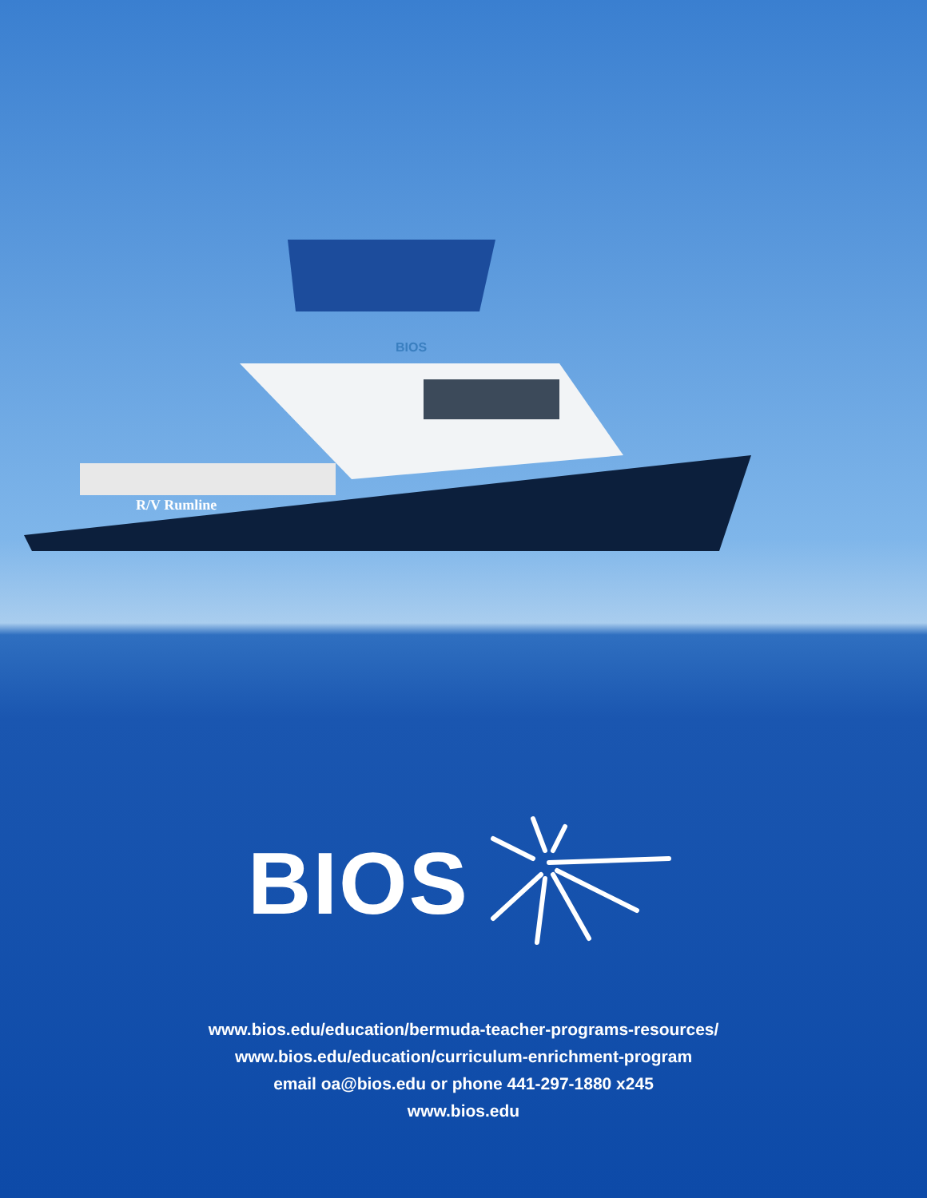R/V Rumline
BIOS
BIOS
www.bios.edu/education/bermuda-teacher-programs-resources/
www.bios.edu/education/curriculum-enrichment-program
email oa@bios.edu or phone 441-297-1880 x245
www.bios.edu